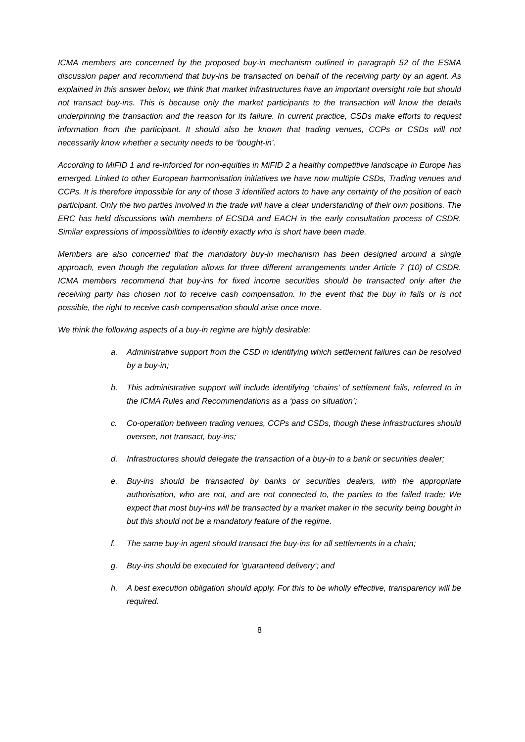ICMA members are concerned by the proposed buy-in mechanism outlined in paragraph 52 of the ESMA discussion paper and recommend that buy-ins be transacted on behalf of the receiving party by an agent. As explained in this answer below, we think that market infrastructures have an important oversight role but should not transact buy-ins. This is because only the market participants to the transaction will know the details underpinning the transaction and the reason for its failure. In current practice, CSDs make efforts to request information from the participant. It should also be known that trading venues, CCPs or CSDs will not necessarily know whether a security needs to be ‘bought-in’.
According to MiFID 1 and re-inforced for non-equities in MiFID 2 a healthy competitive landscape in Europe has emerged. Linked to other European harmonisation initiatives we have now multiple CSDs, Trading venues and CCPs. It is therefore impossible for any of those 3 identified actors to have any certainty of the position of each participant. Only the two parties involved in the trade will have a clear understanding of their own positions. The ERC has held discussions with members of ECSDA and EACH in the early consultation process of CSDR. Similar expressions of impossibilities to identify exactly who is short have been made.
Members are also concerned that the mandatory buy-in mechanism has been designed around a single approach, even though the regulation allows for three different arrangements under Article 7 (10) of CSDR. ICMA members recommend that buy-ins for fixed income securities should be transacted only after the receiving party has chosen not to receive cash compensation. In the event that the buy in fails or is not possible, the right to receive cash compensation should arise once more.
We think the following aspects of a buy-in regime are highly desirable:
a. Administrative support from the CSD in identifying which settlement failures can be resolved by a buy-in;
b. This administrative support will include identifying ‘chains’ of settlement fails, referred to in the ICMA Rules and Recommendations as a ‘pass on situation’;
c. Co-operation between trading venues, CCPs and CSDs, though these infrastructures should oversee, not transact, buy-ins;
d. Infrastructures should delegate the transaction of a buy-in to a bank or securities dealer;
e. Buy-ins should be transacted by banks or securities dealers, with the appropriate authorisation, who are not, and are not connected to, the parties to the failed trade; We expect that most buy-ins will be transacted by a market maker in the security being bought in but this should not be a mandatory feature of the regime.
f. The same buy-in agent should transact the buy-ins for all settlements in a chain;
g. Buy-ins should be executed for ‘guaranteed delivery’; and
h. A best execution obligation should apply. For this to be wholly effective, transparency will be required.
8